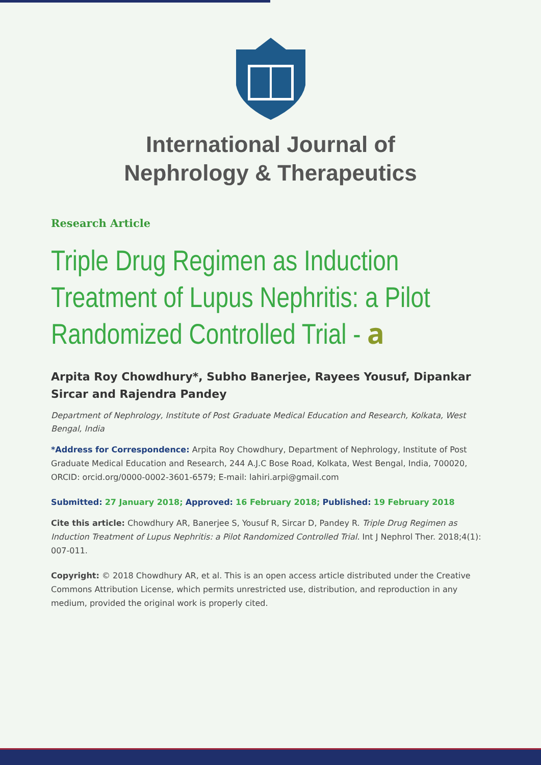International Journal of
Nephrology & Therapeutics
Research Article
Triple Drug Regimen as Induction Treatment of Lupus Nephritis: a Pilot Randomized Controlled Trial - 𝐚
Arpita Roy Chowdhury*, Subho Banerjee, Rayees Yousuf, Dipankar Sircar and Rajendra Pandey
Department of Nephrology, Institute of Post Graduate Medical Education and Research, Kolkata, West Bengal, India
*Address for Correspondence: Arpita Roy Chowdhury, Department of Nephrology, Institute of Post Graduate Medical Education and Research, 244 A.J.C Bose Road, Kolkata, West Bengal, India, 700020, ORCID: orcid.org/0000-0002-3601-6579; E-mail: lahiri.arpi@gmail.com
Submitted: 27 January 2018; Approved: 16 February 2018; Published: 19 February 2018
Cite this article: Chowdhury AR, Banerjee S, Yousuf R, Sircar D, Pandey R. Triple Drug Regimen as Induction Treatment of Lupus Nephritis: a Pilot Randomized Controlled Trial. Int J Nephrol Ther. 2018;4(1): 007-011.
Copyright: © 2018 Chowdhury AR, et al. This is an open access article distributed under the Creative Commons Attribution License, which permits unrestricted use, distribution, and reproduction in any medium, provided the original work is properly cited.